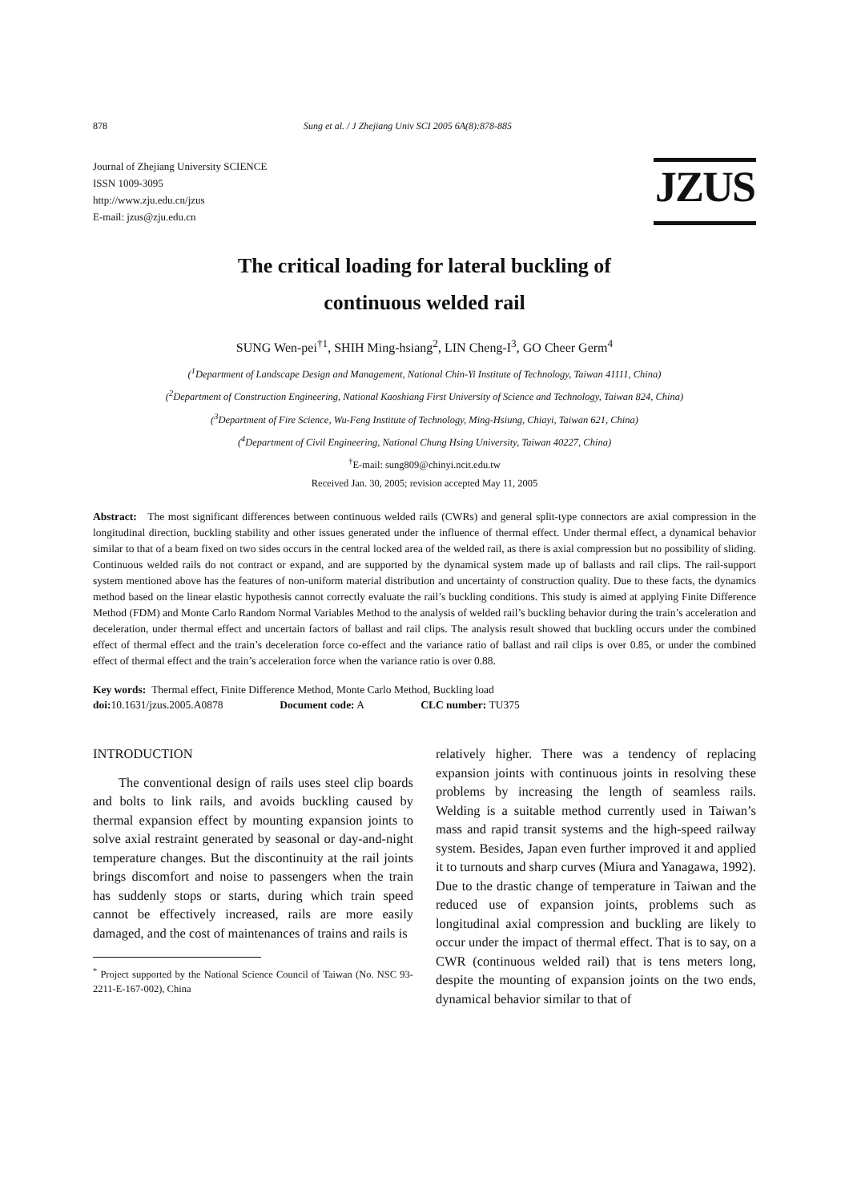878 Sung et al. / J Zhejiang Univ SCI 2005 6A(8):878-885
Journal of Zhejiang University SCIENCE
ISSN 1009-3095
http://www.zju.edu.cn/jzus
E-mail: jzus@zju.edu.cn
JZUS
The critical loading for lateral buckling of
continuous welded rail
SUNG Wen-pei<sup>†1</sup>, SHIH Ming-hsiang<sup>2</sup>, LIN Cheng-I<sup>3</sup>, GO Cheer Germ<sup>4</sup>
(<sup>1</sup>Department of Landscape Design and Management, National Chin-Yi Institute of Technology, Taiwan 41111, China)
(<sup>2</sup>Department of Construction Engineering, National Kaoshiang First University of Science and Technology, Taiwan 824, China)
(<sup>3</sup>Department of Fire Science, Wu-Feng Institute of Technology, Ming-Hsiung, Chiayi, Taiwan 621, China)
(<sup>4</sup>Department of Civil Engineering, National Chung Hsing University, Taiwan 40227, China)
<sup>†</sup> E-mail: sung809@chinyi.ncit.edu.tw
Received Jan. 30, 2005; revision accepted May 11, 2005
Abstract: The most significant differences between continuous welded rails (CWRs) and general split-type connectors are axial compression in the longitudinal direction, buckling stability and other issues generated under the influence of thermal effect. Under thermal effect, a dynamical behavior similar to that of a beam fixed on two sides occurs in the central locked area of the welded rail, as there is axial compression but no possibility of sliding. Continuous welded rails do not contract or expand, and are supported by the dynamical system made up of ballasts and rail clips. The rail-support system mentioned above has the features of non-uniform material distribution and uncertainty of construction quality. Due to these facts, the dynamics method based on the linear elastic hypothesis cannot correctly evaluate the rail’s buckling conditions. This study is aimed at applying Finite Difference Method (FDM) and Monte Carlo Random Normal Variables Method to the analysis of welded rail’s buckling behavior during the train’s acceleration and deceleration, under thermal effect and uncertain factors of ballast and rail clips. The analysis result showed that buckling occurs under the combined effect of thermal effect and the train’s deceleration force co-effect and the variance ratio of ballast and rail clips is over 0.85, or under the combined effect of thermal effect and the train’s acceleration force when the variance ratio is over 0.88.
Key words: Thermal effect, Finite Difference Method, Monte Carlo Method, Buckling load
doi: 10.1631/jzus.2005.A0878 Document code: A CLC number: TU375
INTRODUCTION
The conventional design of rails uses steel clip boards and bolts to link rails, and avoids buckling caused by thermal expansion effect by mounting expansion joints to solve axial restraint generated by seasonal or day-and-night temperature changes. But the discontinuity at the rail joints brings discomfort and noise to passengers when the train has suddenly stops or starts, during which train speed cannot be effectively increased, rails are more easily damaged, and the cost of maintenances of trains and rails is
<sup>*</sup> Project supported by the National Science Council of Taiwan (No. NSC 93-2211-E-167-002), China
relatively higher. There was a tendency of replacing expansion joints with continuous joints in resolving these problems by increasing the length of seamless rails. Welding is a suitable method currently used in Taiwan’s mass and rapid transit systems and the high-speed railway system. Besides, Japan even further improved it and applied it to turnouts and sharp curves (Miura and Yanagawa, 1992). Due to the drastic change of temperature in Taiwan and the reduced use of expansion joints, problems such as longitudinal axial compression and buckling are likely to occur under the impact of thermal effect. That is to say, on a CWR (continuous welded rail) that is tens meters long, despite the mounting of expansion joints on the two ends, dynamical behavior similar to that of